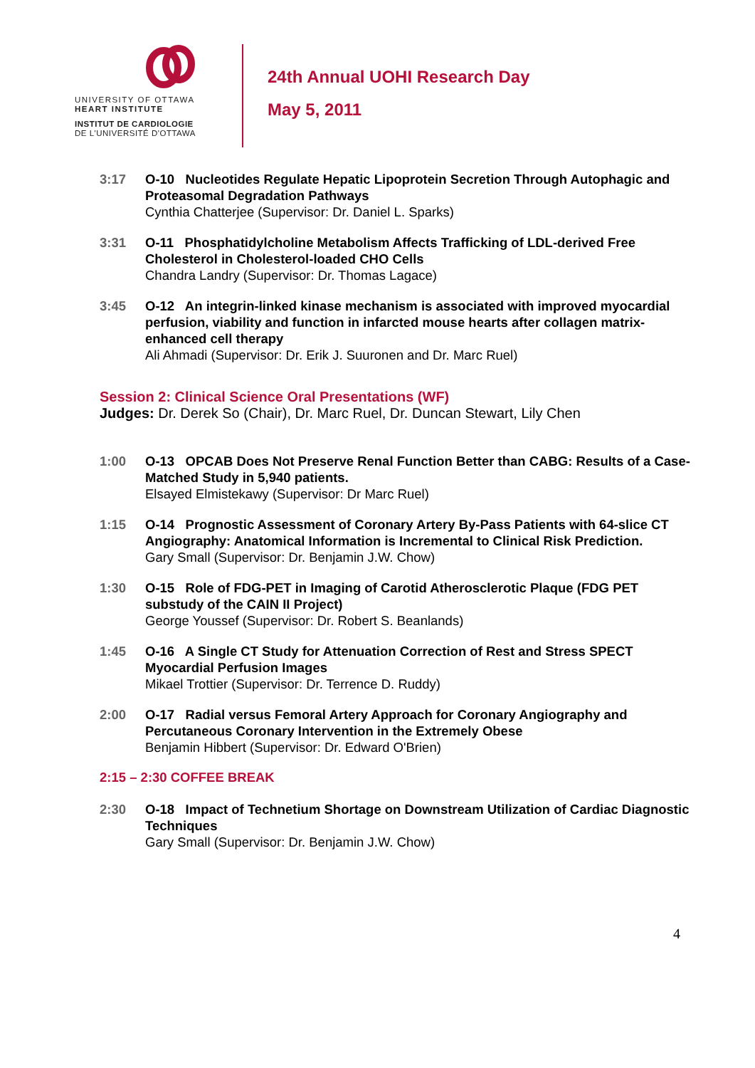UNIVERSITY OF OTTAWA
HEART INSTITUTE
INSTITUT DE CARDIOLOGIE
DE L'UNIVERSITÉ D'OTTAWA
24th Annual UOHI Research Day
May 5, 2011
3:17 O-10 Nucleotides Regulate Hepatic Lipoprotein Secretion Through Autophagic and Proteasomal Degradation Pathways
Cynthia Chatterjee (Supervisor: Dr. Daniel L. Sparks)
3:31 O-11 Phosphatidylcholine Metabolism Affects Trafficking of LDL-derived Free Cholesterol in Cholesterol-loaded CHO Cells
Chandra Landry (Supervisor: Dr. Thomas Lagace)
3:45 O-12 An integrin-linked kinase mechanism is associated with improved myocardial perfusion, viability and function in infarcted mouse hearts after collagen matrix-enhanced cell therapy
Ali Ahmadi (Supervisor: Dr. Erik J. Suuronen and Dr. Marc Ruel)
Session 2: Clinical Science Oral Presentations (WF)
Judges: Dr. Derek So (Chair), Dr. Marc Ruel, Dr. Duncan Stewart, Lily Chen
1:00 O-13 OPCAB Does Not Preserve Renal Function Better than CABG: Results of a Case-Matched Study in 5,940 patients.
Elsayed Elmistekawy (Supervisor: Dr Marc Ruel)
1:15 O-14 Prognostic Assessment of Coronary Artery By-Pass Patients with 64-slice CT Angiography: Anatomical Information is Incremental to Clinical Risk Prediction.
Gary Small (Supervisor: Dr. Benjamin J.W. Chow)
1:30 O-15 Role of FDG-PET in Imaging of Carotid Atherosclerotic Plaque (FDG PET substudy of the CAIN II Project)
George Youssef (Supervisor: Dr. Robert S. Beanlands)
1:45 O-16 A Single CT Study for Attenuation Correction of Rest and Stress SPECT Myocardial Perfusion Images
Mikael Trottier (Supervisor: Dr. Terrence D. Ruddy)
2:00 O-17 Radial versus Femoral Artery Approach for Coronary Angiography and Percutaneous Coronary Intervention in the Extremely Obese
Benjamin Hibbert (Supervisor: Dr. Edward O'Brien)
2:15 – 2:30 COFFEE BREAK
2:30 O-18 Impact of Technetium Shortage on Downstream Utilization of Cardiac Diagnostic Techniques
Gary Small (Supervisor: Dr. Benjamin J.W. Chow)
4